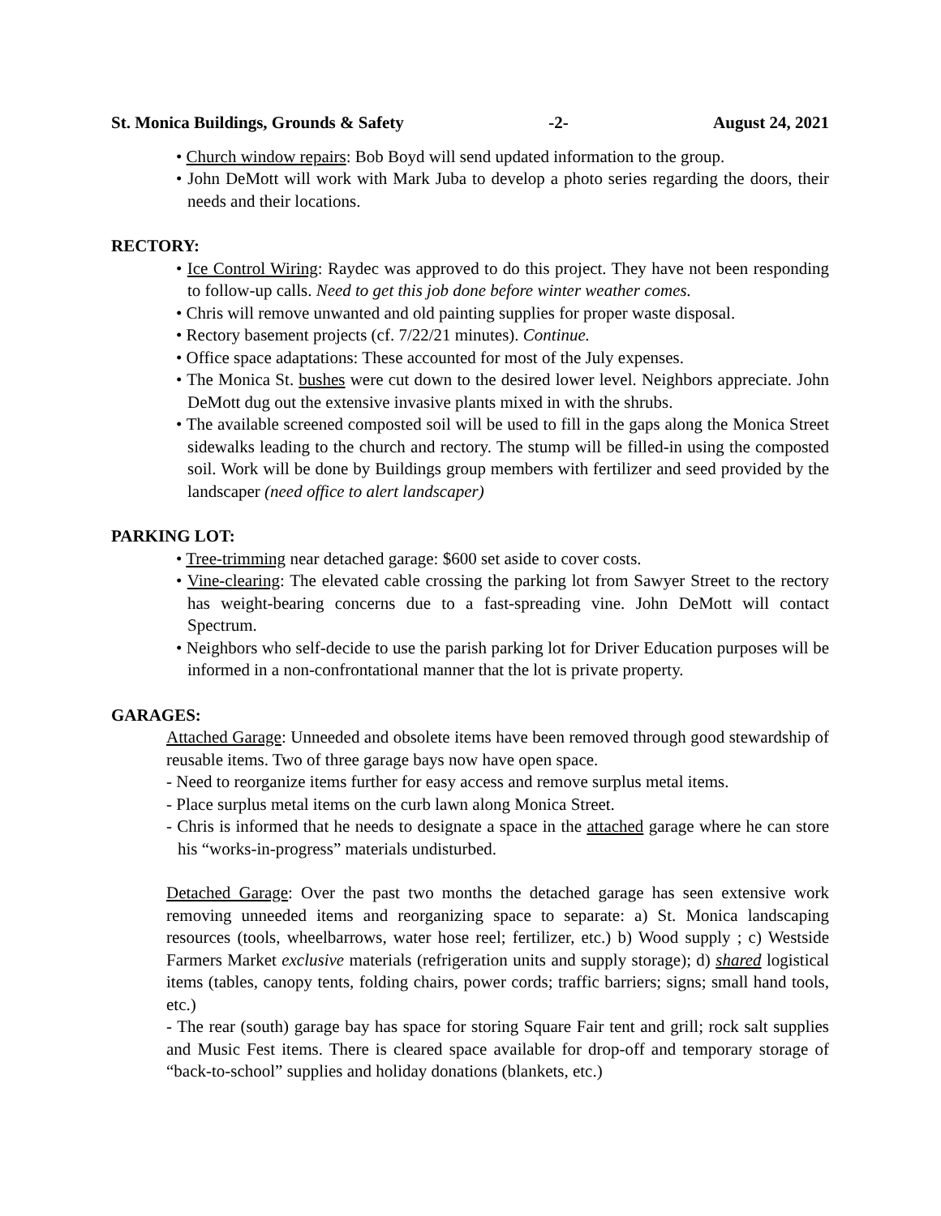St. Monica Buildings, Grounds & Safety -2- August 24, 2021
• Church window repairs: Bob Boyd will send updated information to the group.
• John DeMott will work with Mark Juba to develop a photo series regarding the doors, their needs and their locations.
RECTORY:
• Ice Control Wiring: Raydec was approved to do this project. They have not been responding to follow-up calls. Need to get this job done before winter weather comes.
• Chris will remove unwanted and old painting supplies for proper waste disposal.
• Rectory basement projects (cf. 7/22/21 minutes). Continue.
• Office space adaptations: These accounted for most of the July expenses.
• The Monica St. bushes were cut down to the desired lower level. Neighbors appreciate. John DeMott dug out the extensive invasive plants mixed in with the shrubs.
• The available screened composted soil will be used to fill in the gaps along the Monica Street sidewalks leading to the church and rectory. The stump will be filled-in using the composted soil. Work will be done by Buildings group members with fertilizer and seed provided by the landscaper (need office to alert landscaper)
PARKING LOT:
• Tree-trimming near detached garage: $600 set aside to cover costs.
• Vine-clearing: The elevated cable crossing the parking lot from Sawyer Street to the rectory has weight-bearing concerns due to a fast-spreading vine. John DeMott will contact Spectrum.
• Neighbors who self-decide to use the parish parking lot for Driver Education purposes will be informed in a non-confrontational manner that the lot is private property.
GARAGES:
Attached Garage: Unneeded and obsolete items have been removed through good stewardship of reusable items. Two of three garage bays now have open space.
- Need to reorganize items further for easy access and remove surplus metal items.
- Place surplus metal items on the curb lawn along Monica Street.
- Chris is informed that he needs to designate a space in the attached garage where he can store his “works-in-progress” materials undisturbed.
Detached Garage: Over the past two months the detached garage has seen extensive work removing unneeded items and reorganizing space to separate: a) St. Monica landscaping resources (tools, wheelbarrows, water hose reel; fertilizer, etc.) b) Wood supply ; c) Westside Farmers Market exclusive materials (refrigeration units and supply storage); d) shared logistical items (tables, canopy tents, folding chairs, power cords; traffic barriers; signs; small hand tools, etc.)
- The rear (south) garage bay has space for storing Square Fair tent and grill; rock salt supplies and Music Fest items. There is cleared space available for drop-off and temporary storage of “back-to-school” supplies and holiday donations (blankets, etc.)